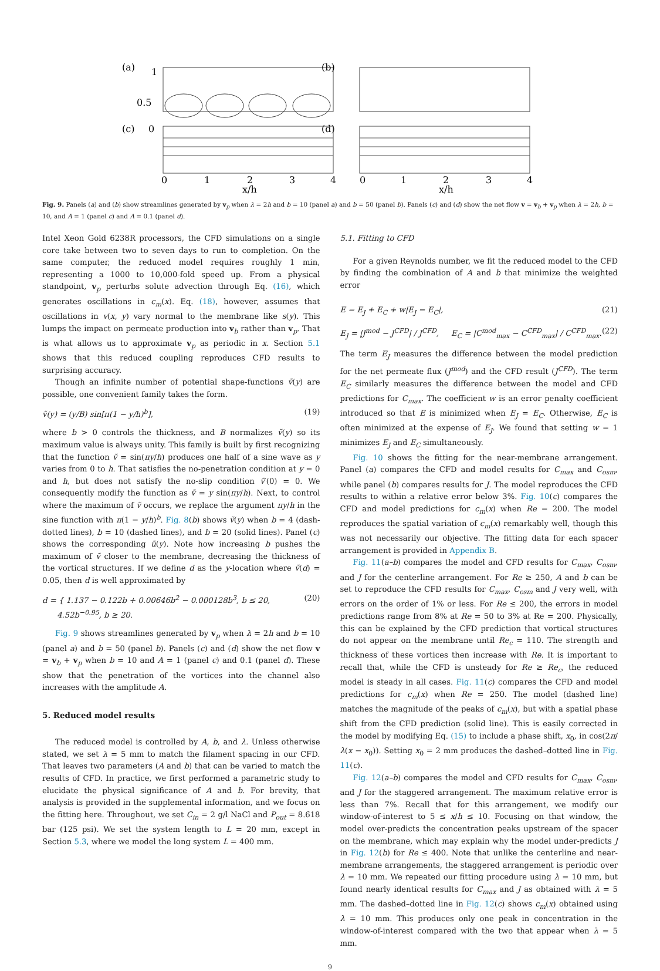(a)
1
0.5
0
(b)
(c)
(d)
0
1
2
3
4
0
1
2
3
4
x/h
x/h
Fig. 9. Panels (a) and (b) show streamlines generated by v<sub>p</sub> when λ = 2h and b = 10 (panel a) and b = 50 (panel b). Panels (c) and (d) show the net flow v = v<sub>b</sub> + v<sub>p</sub> when λ = 2h, b = 10, and A = 1 (panel c) and A = 0.1 (panel d).
Intel Xeon Gold 6238R processors, the CFD simulations on a single core take between two to seven days to run to completion. On the same computer, the reduced model requires roughly 1 min, representing a 1000 to 10,000-fold speed up. From a physical standpoint, v<sub>p</sub> perturbs solute advection through Eq. (16), which generates oscillations in c<sub>m</sub>(x). Eq. (18), however, assumes that oscillations in v(x, y) vary normal to the membrane like s(y). This lumps the impact on permeate production into v<sub>b</sub> rather than v<sub>p</sub>. That is what allows us to approximate v<sub>p</sub> as periodic in x. Section 5.1 shows that this reduced coupling reproduces CFD results to surprising accuracy.
Though an infinite number of potential shape-functions ṽ(y) are possible, one convenient family takes the form.
ṽ(y) = (y/B) sin[π(1 − y/h)<sup>b</sup>], (19)
where b > 0 controls the thickness, and B normalizes ṽ(y) so its maximum value is always unity. This family is built by first recognizing that the function ṽ = sin(πy/h) produces one half of a sine wave as y varies from 0 to h. That satisfies the no-penetration condition at y = 0 and h, but does not satisfy the no-slip condition ṽ′(0) = 0. We consequently modify the function as ṽ = y sin(πy/h). Next, to control where the maximum of ṽ occurs, we replace the argument πy/h in the sine function with π(1 − y/h)<sup>b</sup>. Fig. 8(b) shows ṽ(y) when b = 4 (dash-dotted lines), b = 10 (dashed lines), and b = 20 (solid lines). Panel (c) shows the corresponding ũ(y). Note how increasing b pushes the maximum of ṽ closer to the membrane, decreasing the thickness of the vortical structures. If we define d as the y-location where ṽ(d) = 0.05, then d is well approximated by
d = { 1.137 − 0.122b + 0.00646b<sup>2</sup> − 0.000128b<sup>3</sup>, b ≤ 20,
4.52b<sup>−0.95</sup>, b ≥ 20. (20)
Fig. 9 shows streamlines generated by v<sub>p</sub> when λ = 2h and b = 10 (panel a) and b = 50 (panel b). Panels (c) and (d) show the net flow v = v<sub>b</sub> + v<sub>p</sub> when b = 10 and A = 1 (panel c) and 0.1 (panel d). These show that the penetration of the vortices into the channel also increases with the amplitude A.
5. Reduced model results
The reduced model is controlled by A, b, and λ. Unless otherwise stated, we set λ = 5 mm to match the filament spacing in our CFD. That leaves two parameters (A and b) that can be varied to match the results of CFD. In practice, we first performed a parametric study to elucidate the physical significance of A and b. For brevity, that analysis is provided in the supplemental information, and we focus on the fitting here. Throughout, we set C<sub>in</sub> = 2 g/l NaCl and P<sub>out</sub> = 8.618 bar (125 psi). We set the system length to L = 20 mm, except in Section 5.3, where we model the long system L = 400 mm.
5.1. Fitting to CFD
For a given Reynolds number, we fit the reduced model to the CFD by finding the combination of A and b that minimize the weighted error
E = E<sub>J</sub> + E<sub>C</sub> + w|E<sub>J</sub> − E<sub>C</sub>|, (21)
E<sub>J</sub> = |J<sup>mod</sup> − J<sup>CFD</sup>| / J<sup>CFD</sup>, E<sub>C</sub> = |C<sup>mod</sup><sub>max</sub> − C<sup>CFD</sup><sub>max</sub>| / C<sup>CFD</sup><sub>max</sub>. (22)
The term E<sub>J</sub> measures the difference between the model prediction for the net permeate flux (J<sup>mod</sup>) and the CFD result (J<sup>CFD</sup>). The term E<sub>C</sub> similarly measures the difference between the model and CFD predictions for C<sub>max</sub>. The coefficient w is an error penalty coefficient introduced so that E is minimized when E<sub>J</sub> = E<sub>C</sub>. Otherwise, E<sub>C</sub> is often minimized at the expense of E<sub>J</sub>. We found that setting w = 1 minimizes E<sub>J</sub> and E<sub>C</sub> simultaneously.
Fig. 10 shows the fitting for the near-membrane arrangement. Panel (a) compares the CFD and model results for C<sub>max</sub> and C<sub>osm</sub>, while panel (b) compares results for J. The model reproduces the CFD results to within a relative error below 3%. Fig. 10(c) compares the CFD and model predictions for c<sub>m</sub>(x) when Re = 200. The model reproduces the spatial variation of c<sub>m</sub>(x) remarkably well, though this was not necessarily our objective. The fitting data for each spacer arrangement is provided in Appendix B.
Fig. 11(a–b) compares the model and CFD results for C<sub>max</sub>, C<sub>osm</sub>, and J for the centerline arrangement. For Re ≥ 250, A and b can be set to reproduce the CFD results for C<sub>max</sub>, C<sub>osm</sub> and J very well, with errors on the order of 1% or less. For Re ≤ 200, the errors in model predictions range from 8% at Re = 50 to 3% at Re = 200. Physically, this can be explained by the CFD prediction that vortical structures do not appear on the membrane until Re<sub>c</sub> = 110. The strength and thickness of these vortices then increase with Re. It is important to recall that, while the CFD is unsteady for Re ≥ Re<sub>c</sub>, the reduced model is steady in all cases. Fig. 11(c) compares the CFD and model predictions for c<sub>m</sub>(x) when Re = 250. The model (dashed line) matches the magnitude of the peaks of c<sub>m</sub>(x), but with a spatial phase shift from the CFD prediction (solid line). This is easily corrected in the model by modifying Eq. (15) to include a phase shift, x<sub>0</sub>, in cos(2π/λ(x − x<sub>0</sub>)). Setting x<sub>0</sub> = 2 mm produces the dashed–dotted line in Fig. 11(c).
Fig. 12(a–b) compares the model and CFD results for C<sub>max</sub>, C<sub>osm</sub>, and J for the staggered arrangement. The maximum relative error is less than 7%. Recall that for this arrangement, we modify our window-of-interest to 5 ≤ x/h ≤ 10. Focusing on that window, the model over-predicts the concentration peaks upstream of the spacer on the membrane, which may explain why the model under-predicts J in Fig. 12(b) for Re ≤ 400. Note that unlike the centerline and near-membrane arrangements, the staggered arrangement is periodic over λ = 10 mm. We repeated our fitting procedure using λ = 10 mm, but found nearly identical results for C<sub>max</sub> and J as obtained with λ = 5 mm. The dashed–dotted line in Fig. 12(c) shows c<sub>m</sub>(x) obtained using λ = 10 mm. This produces only one peak in concentration in the window-of-interest compared with the two that appear when λ = 5 mm.
9